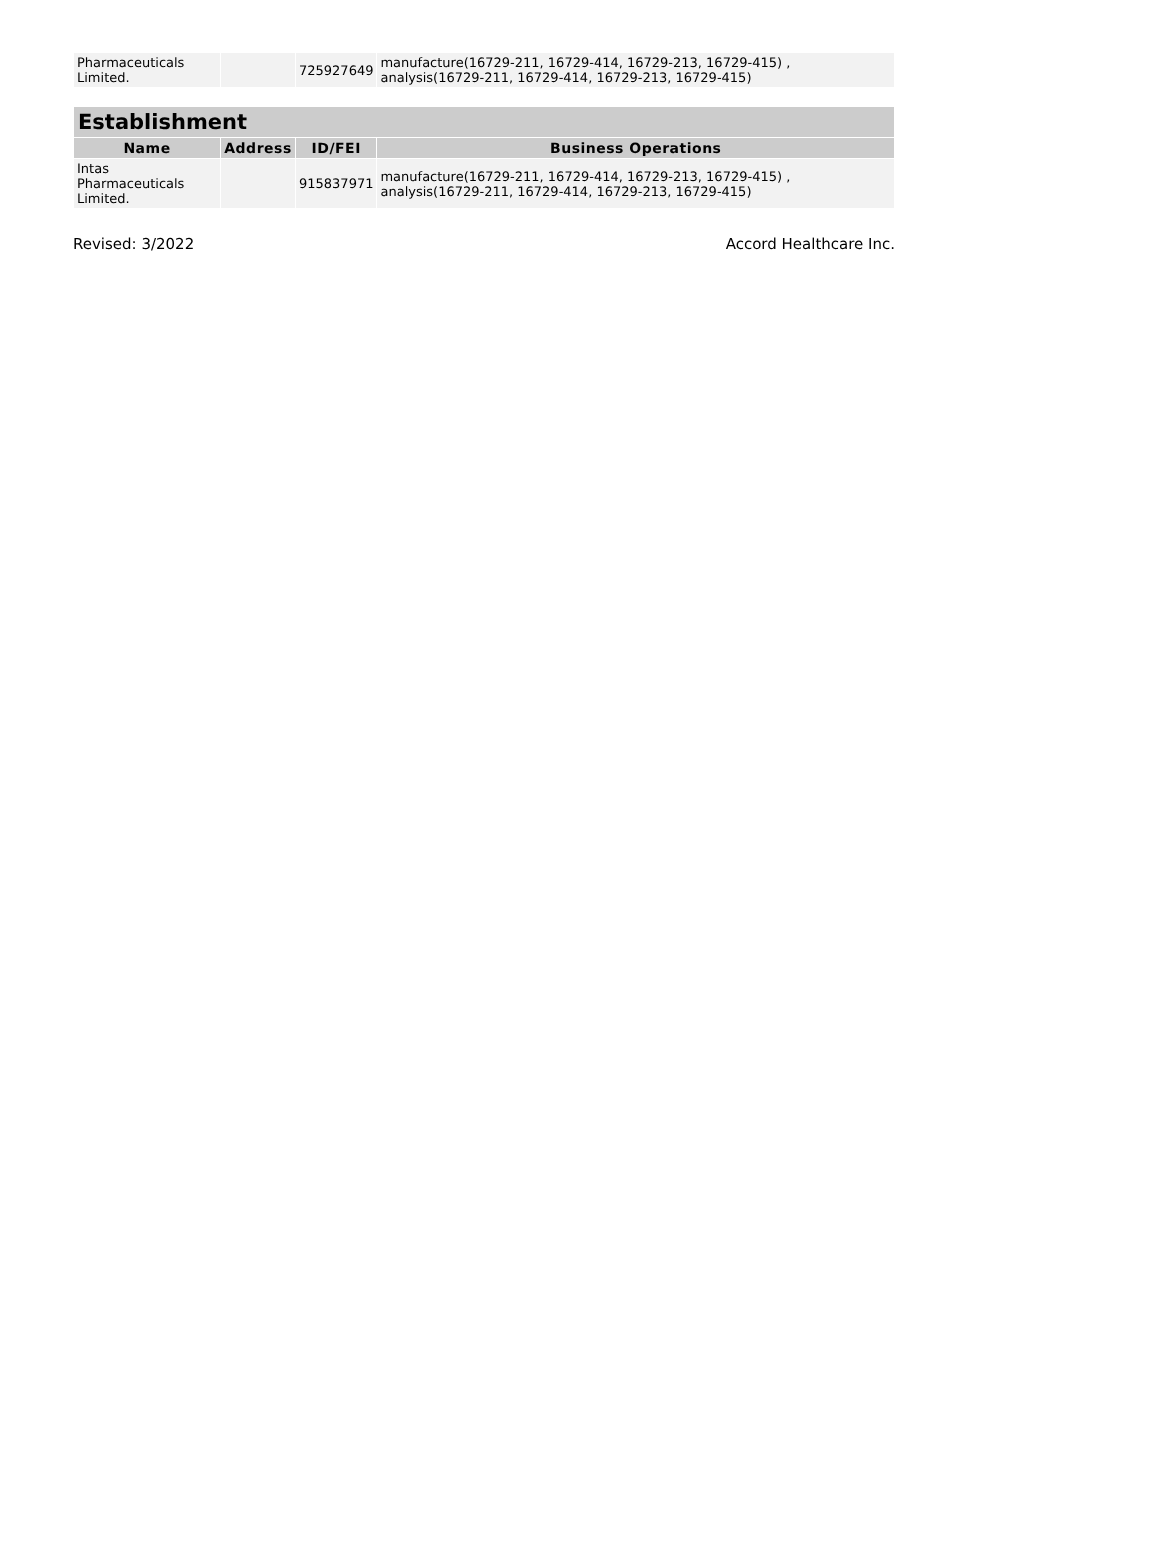| Pharmaceuticals Limited. | | 725927649 | manufacture(16729-211, 16729-414, 16729-213, 16729-415) , analysis(16729-211, 16729-414, 16729-213, 16729-415) |
| Establishment | | | |
| --- | --- | --- | --- |
| Name | Address | ID/FEI | Business Operations |
| Intas Pharmaceuticals Limited. | | 915837971 | manufacture(16729-211, 16729-414, 16729-213, 16729-415) , analysis(16729-211, 16729-414, 16729-213, 16729-415) |
Revised: 3/2022 Accord Healthcare Inc.